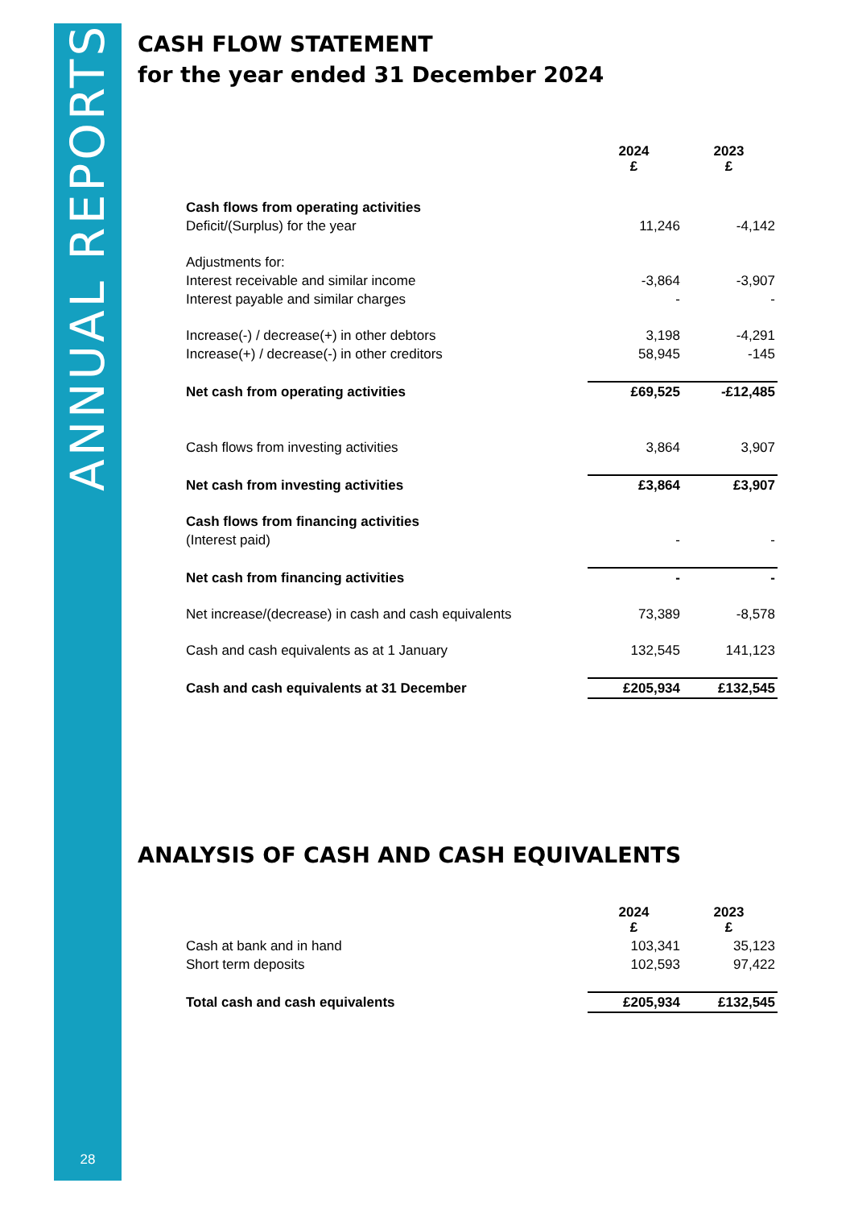ANNUAL REPORTS
28
CASH FLOW STATEMENT
for the year ended 31 December 2024
| | 2024 £ | 2023 £ |
| --- | --- | --- |
| Cash flows from operating activities | | |
| Deficit/(Surplus) for the year | 11,246 | -4,142 |
| Adjustments for: | | |
| Interest receivable and similar income | -3,864 | -3,907 |
| Interest payable and similar charges | - | - |
| Increase(-) / decrease(+) in other debtors | 3,198 | -4,291 |
| Increase(+) / decrease(-) in other creditors | 58,945 | -145 |
| Net cash from operating activities | £69,525 | -£12,485 |
| Cash flows from investing activities | 3,864 | 3,907 |
| Net cash from investing activities | £3,864 | £3,907 |
| Cash flows from financing activities | | |
| (Interest paid) | - | - |
| Net cash from financing activities | - | - |
| Net increase/(decrease) in cash and cash equivalents | 73,389 | -8,578 |
| Cash and cash equivalents as at 1 January | 132,545 | 141,123 |
| Cash and cash equivalents at 31 December | £205,934 | £132,545 |
ANALYSIS OF CASH AND CASH EQUIVALENTS
| | 2024 £ | 2023 £ |
| --- | --- | --- |
| Cash at bank and in hand | 103,341 | 35,123 |
| Short term deposits | 102,593 | 97,422 |
| Total cash and cash equivalents | £205,934 | £132,545 |